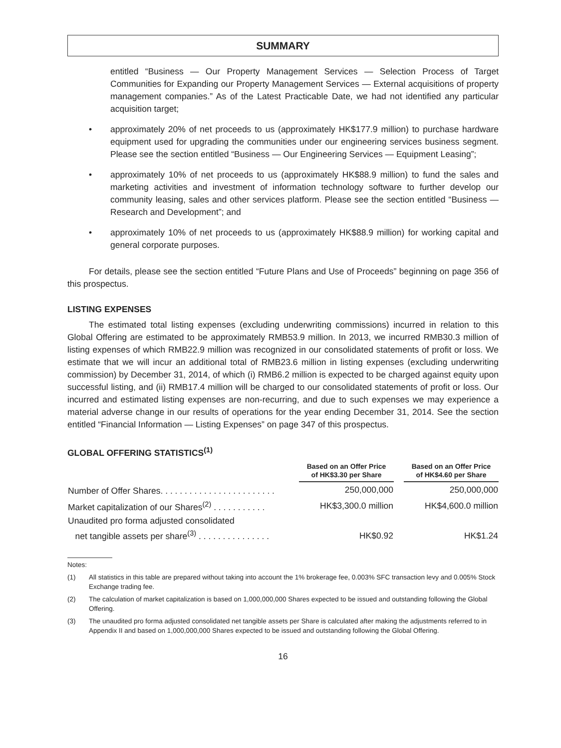SUMMARY
entitled “Business — Our Property Management Services — Selection Process of Target Communities for Expanding our Property Management Services — External acquisitions of property management companies.” As of the Latest Practicable Date, we had not identified any particular acquisition target;
• approximately 20% of net proceeds to us (approximately HK$177.9 million) to purchase hardware equipment used for upgrading the communities under our engineering services business segment. Please see the section entitled “Business — Our Engineering Services — Equipment Leasing”;
• approximately 10% of net proceeds to us (approximately HK$88.9 million) to fund the sales and marketing activities and investment of information technology software to further develop our community leasing, sales and other services platform. Please see the section entitled “Business — Research and Development”; and
• approximately 10% of net proceeds to us (approximately HK$88.9 million) for working capital and general corporate purposes.
For details, please see the section entitled “Future Plans and Use of Proceeds” beginning on page 356 of this prospectus.
LISTING EXPENSES
The estimated total listing expenses (excluding underwriting commissions) incurred in relation to this Global Offering are estimated to be approximately RMB53.9 million. In 2013, we incurred RMB30.3 million of listing expenses of which RMB22.9 million was recognized in our consolidated statements of profit or loss. We estimate that we will incur an additional total of RMB23.6 million in listing expenses (excluding underwriting commission) by December 31, 2014, of which (i) RMB6.2 million is expected to be charged against equity upon successful listing, and (ii) RMB17.4 million will be charged to our consolidated statements of profit or loss. Our incurred and estimated listing expenses are non-recurring, and due to such expenses we may experience a material adverse change in our results of operations for the year ending December 31, 2014. See the section entitled “Financial Information — Listing Expenses” on page 347 of this prospectus.
GLOBAL OFFERING STATISTICS<sup>(1)</sup>
| | Based on an Offer Price of HK$3.30 per Share | | Based on an Offer Price of HK$4.60 per Share |
| --- | --- | --- | --- |
| Number of Offer Shares. . . . . . . . . . . . . . . . . . . . . . . . | 250,000,000 | | 250,000,000 |
| Market capitalization of our Shares<sup>(2)</sup> . . . . . . . . . . . | HK$3,300.0 million | | HK$4,600.0 million |
| Unaudited pro forma adjusted consolidated net tangible assets per share<sup>(3)</sup> . . . . . . . . . . . . . . . | HK$0.92 | | HK$1.24 |
Notes:
(1) All statistics in this table are prepared without taking into account the 1% brokerage fee, 0.003% SFC transaction levy and 0.005% Stock Exchange trading fee.
(2) The calculation of market capitalization is based on 1,000,000,000 Shares expected to be issued and outstanding following the Global Offering.
(3) The unaudited pro forma adjusted consolidated net tangible assets per Share is calculated after making the adjustments referred to in Appendix II and based on 1,000,000,000 Shares expected to be issued and outstanding following the Global Offering.
16